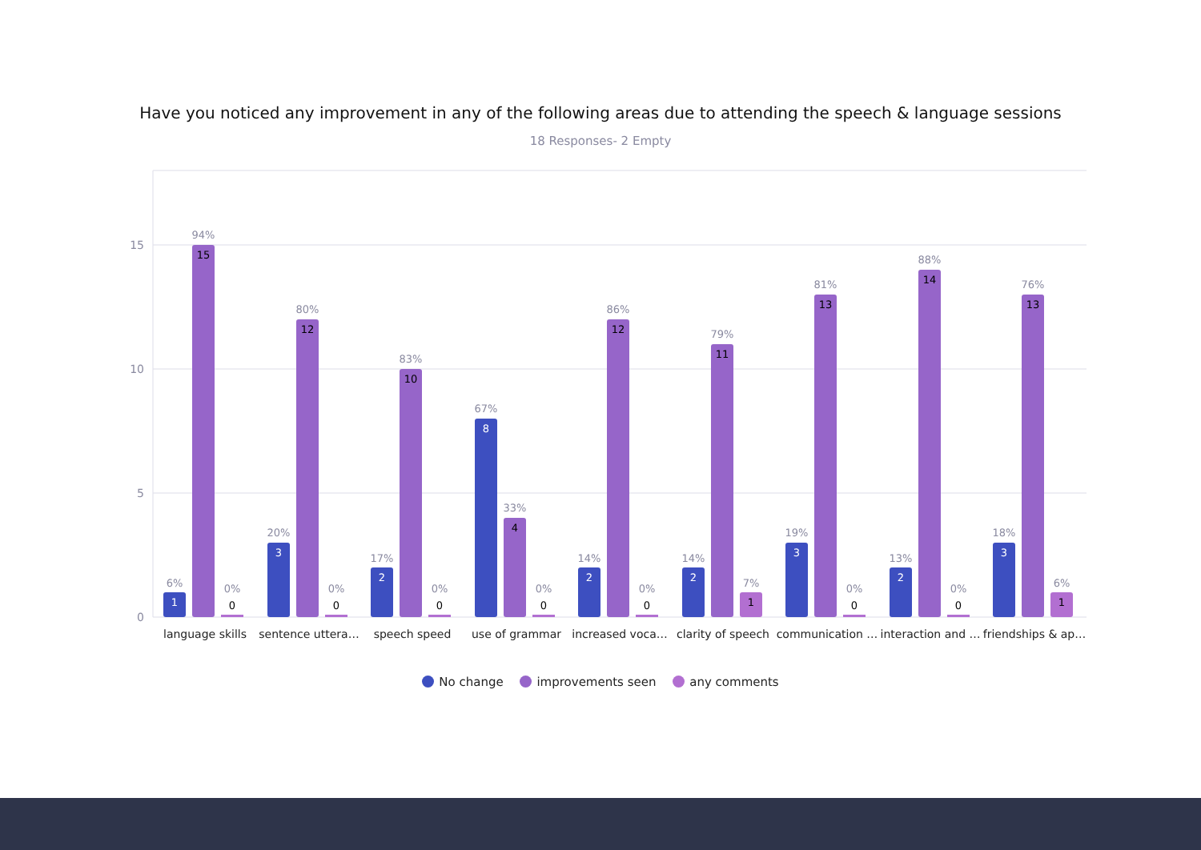Have you noticed any improvement in any of the following areas due to attending the speech & language sessions
18 Responses- 2 Empty
15
10
5
0
1
6%
15
94%
0
0%
3
20%
12
80%
0
0%
2
17%
10
83%
0
0%
8
67%
4
33%
0
0%
2
14%
12
86%
0
0%
2
14%
11
79%
1
7%
3
19%
13
81%
0
0%
2
13%
14
88%
0
0%
3
18%
13
76%
1
6%
language skills
sentence uttera…
speech speed
use of grammar
increased voca…
clarity of speech
communication …
interaction and …
friendships & ap…
No change improvements seen any comments